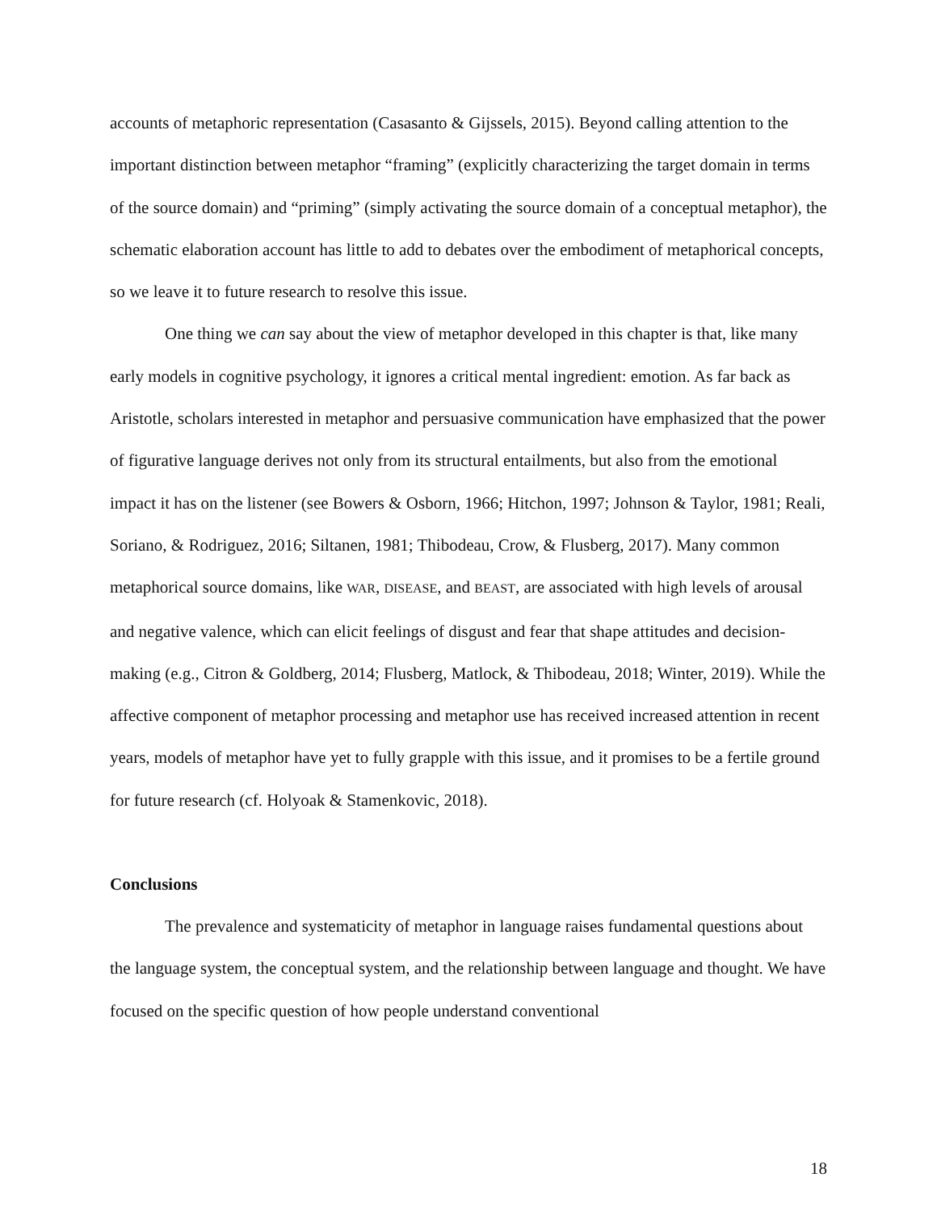accounts of metaphoric representation (Casasanto & Gijssels, 2015). Beyond calling attention to the important distinction between metaphor “framing” (explicitly characterizing the target domain in terms of the source domain) and “priming” (simply activating the source domain of a conceptual metaphor), the schematic elaboration account has little to add to debates over the embodiment of metaphorical concepts, so we leave it to future research to resolve this issue.
One thing we can say about the view of metaphor developed in this chapter is that, like many early models in cognitive psychology, it ignores a critical mental ingredient: emotion. As far back as Aristotle, scholars interested in metaphor and persuasive communication have emphasized that the power of figurative language derives not only from its structural entailments, but also from the emotional impact it has on the listener (see Bowers & Osborn, 1966; Hitchon, 1997; Johnson & Taylor, 1981; Reali, Soriano, & Rodriguez, 2016; Siltanen, 1981; Thibodeau, Crow, & Flusberg, 2017). Many common metaphorical source domains, like WAR, DISEASE, and BEAST, are associated with high levels of arousal and negative valence, which can elicit feelings of disgust and fear that shape attitudes and decision-making (e.g., Citron & Goldberg, 2014; Flusberg, Matlock, & Thibodeau, 2018; Winter, 2019). While the affective component of metaphor processing and metaphor use has received increased attention in recent years, models of metaphor have yet to fully grapple with this issue, and it promises to be a fertile ground for future research (cf. Holyoak & Stamenkovic, 2018).
Conclusions
The prevalence and systematicity of metaphor in language raises fundamental questions about the language system, the conceptual system, and the relationship between language and thought. We have focused on the specific question of how people understand conventional
18